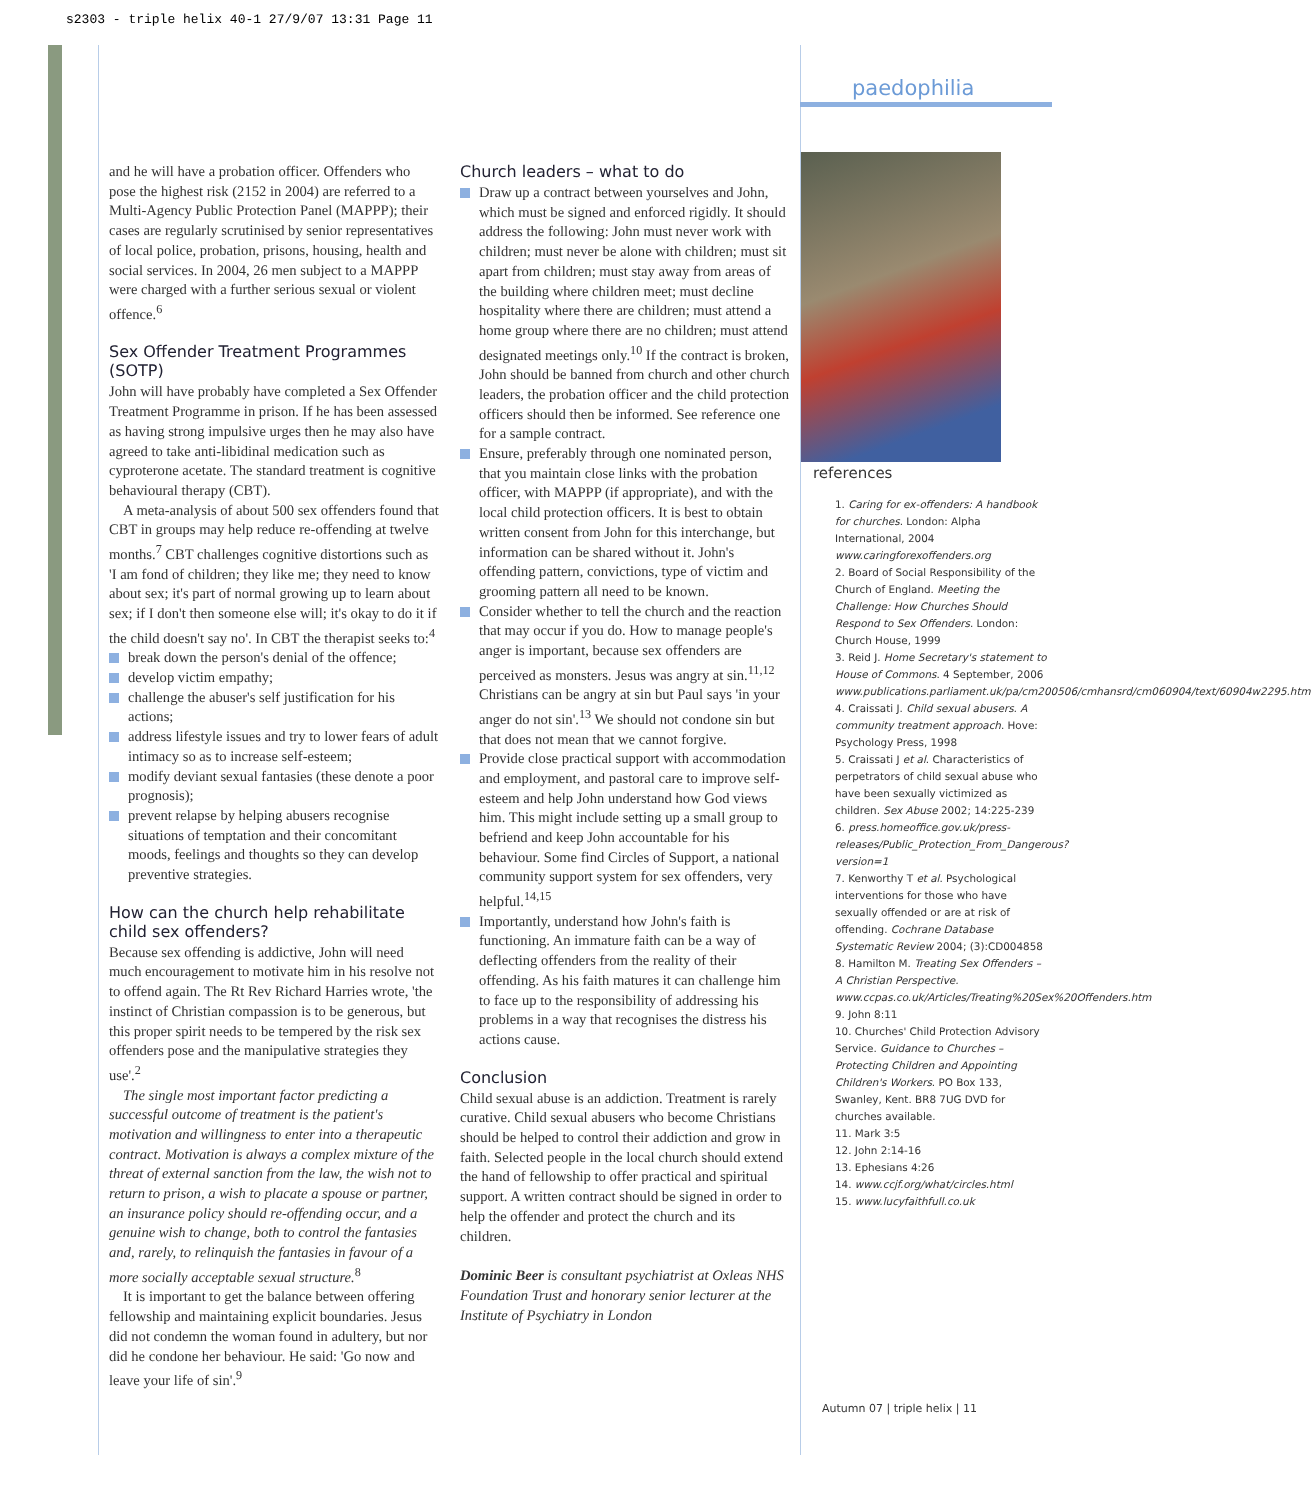s2303 - triple helix 40-1 27/9/07 13:31 Page 11
paedophilia
and he will have a probation officer. Offenders who pose the highest risk (2152 in 2004) are referred to a Multi-Agency Public Protection Panel (MAPPP); their cases are regularly scrutinised by senior representatives of local police, probation, prisons, housing, health and social services. In 2004, 26 men subject to a MAPPP were charged with a further serious sexual or violent offence.<sup>6</sup>
Sex Offender Treatment Programmes (SOTP)
John will have probably have completed a Sex Offender Treatment Programme in prison. If he has been assessed as having strong impulsive urges then he may also have agreed to take anti-libidinal medication such as cyproterone acetate. The standard treatment is cognitive behavioural therapy (CBT).
A meta-analysis of about 500 sex offenders found that CBT in groups may help reduce re-offending at twelve months.<sup>7</sup> CBT challenges cognitive distortions such as 'I am fond of children; they like me; they need to know about sex; it's part of normal growing up to learn about sex; if I don't then someone else will; it's okay to do it if the child doesn't say no'. In CBT the therapist seeks to:<sup>4</sup>
break down the person's denial of the offence;
develop victim empathy;
challenge the abuser's self justification for his actions;
address lifestyle issues and try to lower fears of adult intimacy so as to increase self-esteem;
modify deviant sexual fantasies (these denote a poor prognosis);
prevent relapse by helping abusers recognise situations of temptation and their concomitant moods, feelings and thoughts so they can develop preventive strategies.
How can the church help rehabilitate child sex offenders?
Because sex offending is addictive, John will need much encouragement to motivate him in his resolve not to offend again. The Rt Rev Richard Harries wrote, 'the instinct of Christian compassion is to be generous, but this proper spirit needs to be tempered by the risk sex offenders pose and the manipulative strategies they use'.<sup>2</sup>
The single most important factor predicting a successful outcome of treatment is the patient's motivation and willingness to enter into a therapeutic contract. Motivation is always a complex mixture of the threat of external sanction from the law, the wish not to return to prison, a wish to placate a spouse or partner, an insurance policy should re-offending occur, and a genuine wish to change, both to control the fantasies and, rarely, to relinquish the fantasies in favour of a more socially acceptable sexual structure.<sup>8</sup>
It is important to get the balance between offering fellowship and maintaining explicit boundaries. Jesus did not condemn the woman found in adultery, but nor did he condone her behaviour. He said: 'Go now and leave your life of sin'.<sup>9</sup>
Church leaders – what to do
Draw up a contract between yourselves and John, which must be signed and enforced rigidly. It should address the following: John must never work with children; must never be alone with children; must sit apart from children; must stay away from areas of the building where children meet; must decline hospitality where there are children; must attend a home group where there are no children; must attend designated meetings only.<sup>10</sup> If the contract is broken, John should be banned from church and other church leaders, the probation officer and the child protection officers should then be informed. See reference one for a sample contract.
Ensure, preferably through one nominated person, that you maintain close links with the probation officer, with MAPPP (if appropriate), and with the local child protection officers. It is best to obtain written consent from John for this interchange, but information can be shared without it. John's offending pattern, convictions, type of victim and grooming pattern all need to be known.
Consider whether to tell the church and the reaction that may occur if you do. How to manage people's anger is important, because sex offenders are perceived as monsters. Jesus was angry at sin.<sup>11,12</sup> Christians can be angry at sin but Paul says 'in your anger do not sin'.<sup>13</sup> We should not condone sin but that does not mean that we cannot forgive.
Provide close practical support with accommodation and employment, and pastoral care to improve self-esteem and help John understand how God views him. This might include setting up a small group to befriend and keep John accountable for his behaviour. Some find Circles of Support, a national community support system for sex offenders, very helpful.<sup>14,15</sup>
Importantly, understand how John's faith is functioning. An immature faith can be a way of deflecting offenders from the reality of their offending. As his faith matures it can challenge him to face up to the responsibility of addressing his problems in a way that recognises the distress his actions cause.
Conclusion
Child sexual abuse is an addiction. Treatment is rarely curative. Child sexual abusers who become Christians should be helped to control their addiction and grow in faith. Selected people in the local church should extend the hand of fellowship to offer practical and spiritual support. A written contract should be signed in order to help the offender and protect the church and its children.
Dominic Beer is consultant psychiatrist at Oxleas NHS Foundation Trust and honorary senior lecturer at the Institute of Psychiatry in London
references
1. Caring for ex-offenders: A handbook for churches. London: Alpha International, 2004 www.caringforexoffenders.org
2. Board of Social Responsibility of the Church of England. Meeting the Challenge: How Churches Should Respond to Sex Offenders. London: Church House, 1999
3. Reid J. Home Secretary's statement to House of Commons. 4 September, 2006 www.publications.parliament.uk/pa/cm200506/cmhansrd/cm060904/text/60904w2295.htm
4. Craissati J. Child sexual abusers. A community treatment approach. Hove: Psychology Press, 1998
5. Craissati J et al. Characteristics of perpetrators of child sexual abuse who have been sexually victimized as children. Sex Abuse 2002; 14:225-239
6. press.homeoffice.gov.uk/press-releases/Public_Protection_From_Dangerous?version=1
7. Kenworthy T et al. Psychological interventions for those who have sexually offended or are at risk of offending. Cochrane Database Systematic Review 2004; (3):CD004858
8. Hamilton M. Treating Sex Offenders – A Christian Perspective. www.ccpas.co.uk/Articles/Treating%20Sex%20Offenders.htm
9. John 8:11
10. Churches' Child Protection Advisory Service. Guidance to Churches – Protecting Children and Appointing Children's Workers. PO Box 133, Swanley, Kent. BR8 7UG DVD for churches available.
11. Mark 3:5
12. John 2:14-16
13. Ephesians 4:26
14. www.ccjf.org/what/circles.html
15. www.lucyfaithfull.co.uk
Autumn 07 | triple helix | 11